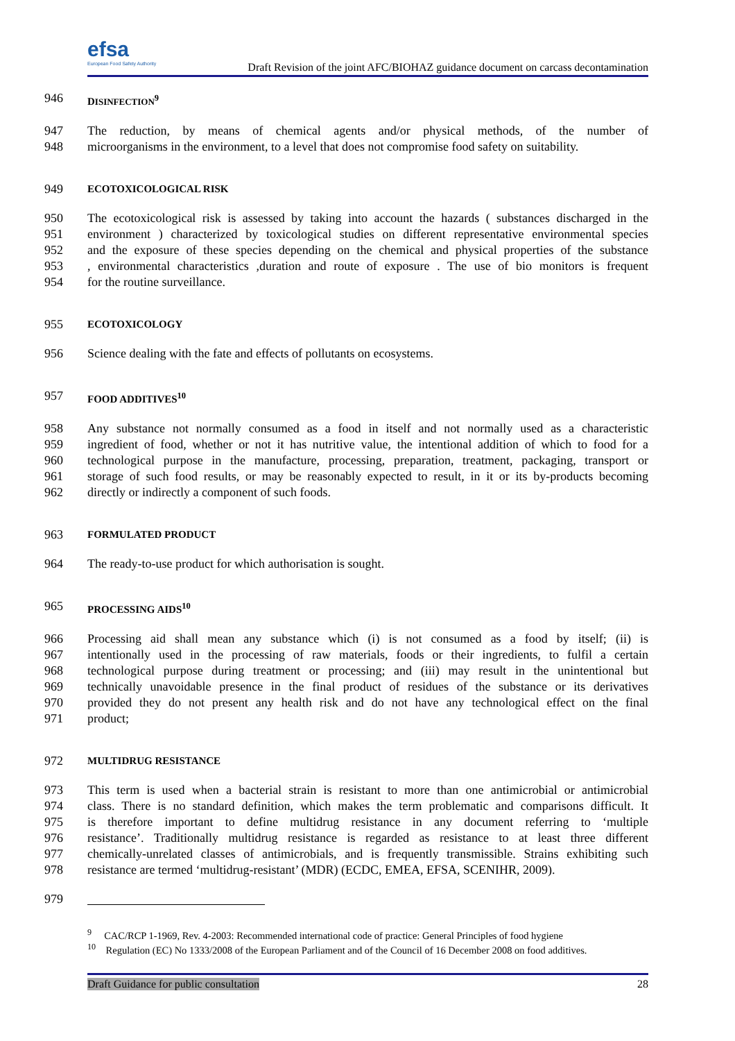efsa
European Food Safety Authority
Draft Revision of the joint AFC/BIOHAZ guidance document on carcass decontamination
946 DISINFECTION<sup>9</sup>
947 The reduction, by means of chemical agents and/or physical methods, of the number of
948 microorganisms in the environment, to a level that does not compromise food safety on suitability.
949 ECOTOXICOLOGICAL RISK
950 The ecotoxicological risk is assessed by taking into account the hazards ( substances discharged in the
951 environment ) characterized by toxicological studies on different representative environmental species
952 and the exposure of these species depending on the chemical and physical properties of the substance
953, environmental characteristics ,duration and route of exposure . The use of bio monitors is frequent
954 for the routine surveillance.
955 ECOTOXICOLOGY
956 Science dealing with the fate and effects of pollutants on ecosystems.
957 FOOD ADDITIVES<sup>10</sup>
958 Any substance not normally consumed as a food in itself and not normally used as a characteristic
959 ingredient of food, whether or not it has nutritive value, the intentional addition of which to food for a
960 technological purpose in the manufacture, processing, preparation, treatment, packaging, transport or
961 storage of such food results, or may be reasonably expected to result, in it or its by-products becoming
962 directly or indirectly a component of such foods.
963 FORMULATED PRODUCT
964 The ready-to-use product for which authorisation is sought.
965 PROCESSING AIDS<sup>10</sup>
966 Processing aid shall mean any substance which (i) is not consumed as a food by itself; (ii) is
967 intentionally used in the processing of raw materials, foods or their ingredients, to fulfil a certain
968 technological purpose during treatment or processing; and (iii) may result in the unintentional but
969 technically unavoidable presence in the final product of residues of the substance or its derivatives
970 provided they do not present any health risk and do not have any technological effect on the final
971 product;
972 MULTIDRUG RESISTANCE
973 This term is used when a bacterial strain is resistant to more than one antimicrobial or antimicrobial
974 class. There is no standard definition, which makes the term problematic and comparisons difficult. It
975 is therefore important to define multidrug resistance in any document referring to ‘multiple
976 resistance’. Traditionally multidrug resistance is regarded as resistance to at least three different
977 chemically-unrelated classes of antimicrobials, and is frequently transmissible. Strains exhibiting such
978 resistance are termed ‘multidrug-resistant’ (MDR) (ECDC, EMEA, EFSA, SCENIHR, 2009).
979
<sup>9</sup> CAC/RCP 1-1969, Rev. 4-2003: Recommended international code of practice: General Principles of food hygiene
<sup>10</sup> Regulation (EC) No 1333/2008 of the European Parliament and of the Council of 16 December 2008 on food additives.
Draft Guidance for public consultation 28